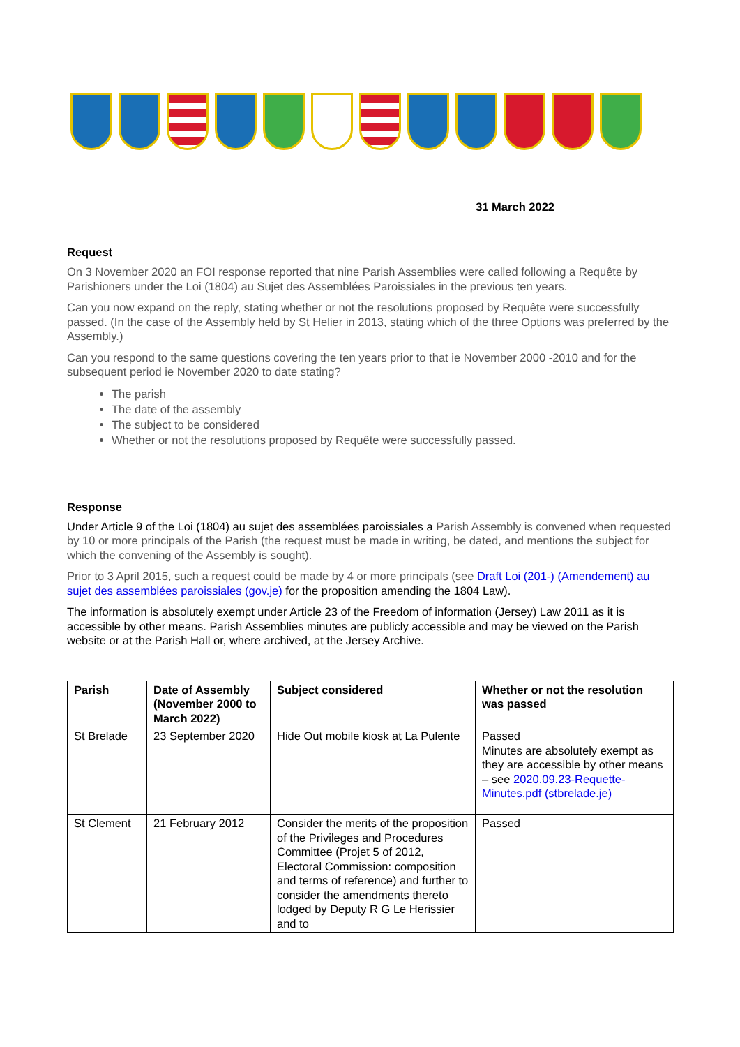31 March 2022
Request
On 3 November 2020 an FOI response reported that nine Parish Assemblies were called following a Requête by Parishioners under the Loi (1804) au Sujet des Assemblées Paroissiales in the previous ten years.
Can you now expand on the reply, stating whether or not the resolutions proposed by Requête were successfully passed. (In the case of the Assembly held by St Helier in 2013, stating which of the three Options was preferred by the Assembly.)
Can you respond to the same questions covering the ten years prior to that ie November 2000 -2010 and for the subsequent period ie November 2020 to date stating?
The parish
The date of the assembly
The subject to be considered
Whether or not the resolutions proposed by Requête were successfully passed.
Response
Under Article 9 of the Loi (1804) au sujet des assemblées paroissiales a Parish Assembly is convened when requested by 10 or more principals of the Parish (the request must be made in writing, be dated, and mentions the subject for which the convening of the Assembly is sought).
Prior to 3 April 2015, such a request could be made by 4 or more principals (see Draft Loi (201-) (Amendement) au sujet des assemblées paroissiales (gov.je) for the proposition amending the 1804 Law).
The information is absolutely exempt under Article 23 of the Freedom of information (Jersey) Law 2011 as it is accessible by other means. Parish Assemblies minutes are publicly accessible and may be viewed on the Parish website or at the Parish Hall or, where archived, at the Jersey Archive.
| Parish | Date of Assembly (November 2000 to March 2022) | Subject considered | Whether or not the resolution was passed |
| --- | --- | --- | --- |
| St Brelade | 23 September 2020 | Hide Out mobile kiosk at La Pulente | Passed Minutes are absolutely exempt as they are accessible by other means – see 2020.09.23-Requette-Minutes.pdf (stbrelade.je) |
| St Clement | 21 February 2012 | Consider the merits of the proposition of the Privileges and Procedures Committee (Projet 5 of 2012, Electoral Commission: composition and terms of reference) and further to consider the amendments thereto lodged by Deputy R G Le Herissier and to | Passed |